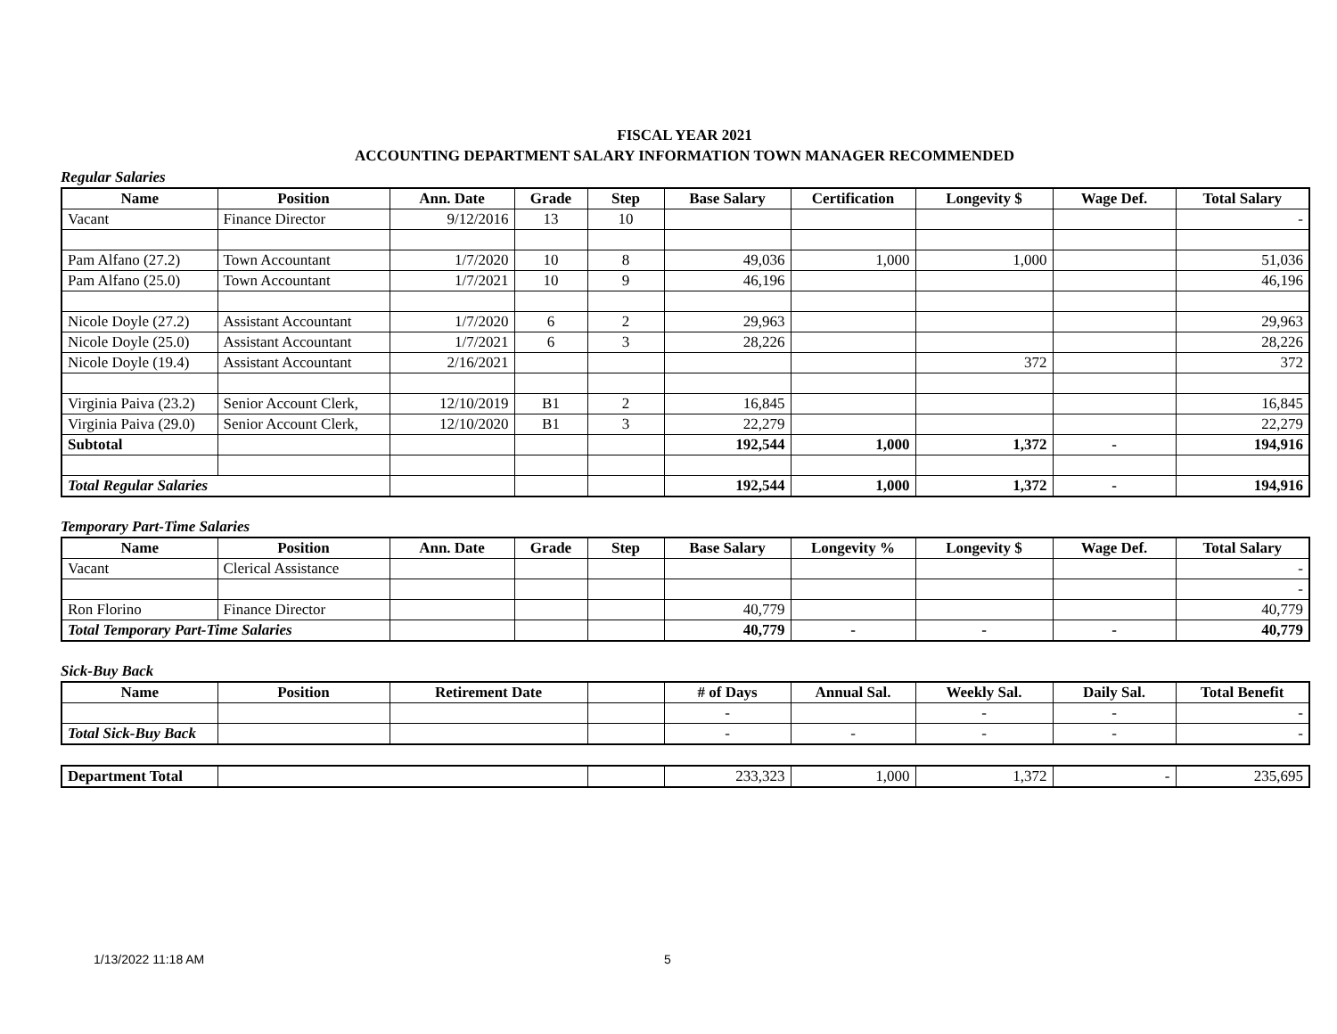FISCAL YEAR 2021
ACCOUNTING DEPARTMENT SALARY INFORMATION TOWN MANAGER RECOMMENDED
Regular Salaries
| Name | Position | Ann. Date | Grade | Step | Base Salary | Certification | Longevity $ | Wage Def. | Total Salary |
| --- | --- | --- | --- | --- | --- | --- | --- | --- | --- |
| Vacant | Finance Director | 9/12/2016 | 13 | 10 | | | | | - |
| Pam Alfano (27.2) | Town Accountant | 1/7/2020 | 10 | 8 | 49,036 | 1,000 | 1,000 | | 51,036 |
| Pam Alfano (25.0) | Town Accountant | 1/7/2021 | 10 | 9 | 46,196 | | | | 46,196 |
| Nicole Doyle (27.2) | Assistant Accountant | 1/7/2020 | 6 | 2 | 29,963 | | | | 29,963 |
| Nicole Doyle (25.0) | Assistant Accountant | 1/7/2021 | 6 | 3 | 28,226 | | | | 28,226 |
| Nicole Doyle (19.4) | Assistant Accountant | 2/16/2021 | | | | | 372 | | 372 |
| Virginia Paiva (23.2) | Senior Account Clerk, | 12/10/2019 | B1 | 2 | 16,845 | | | | 16,845 |
| Virginia Paiva (29.0) | Senior Account Clerk, | 12/10/2020 | B1 | 3 | 22,279 | | | | 22,279 |
| Subtotal | | | | | 192,544 | 1,000 | 1,372 | - | 194,916 |
| Total Regular Salaries | | | | | 192,544 | 1,000 | 1,372 | - | 194,916 |
Temporary Part-Time Salaries
| Name | Position | Ann. Date | Grade | Step | Base Salary | Longevity % | Longevity $ | Wage Def. | Total Salary |
| --- | --- | --- | --- | --- | --- | --- | --- | --- | --- |
| Vacant | Clerical Assistance | | | | | | | | - |
| | | | | | | | | | - |
| Ron Florino | Finance Director | | | | 40,779 | | | | 40,779 |
| Total Temporary Part-Time Salaries | | | | | 40,779 | - | - | - | 40,779 |
Sick-Buy Back
| Name | Position | Retirement Date | | # of Days | Annual Sal. | Weekly Sal. | Daily Sal. | Total Benefit |
| --- | --- | --- | --- | --- | --- | --- | --- | --- |
| | | | | - | | - | - | - |
| Total Sick-Buy Back | | | | - | - | - | - | - |
| Department Total | | | 233,323 | 1,000 | 1,372 | - | 235,695 |
1/13/2022 11:18 AM 5